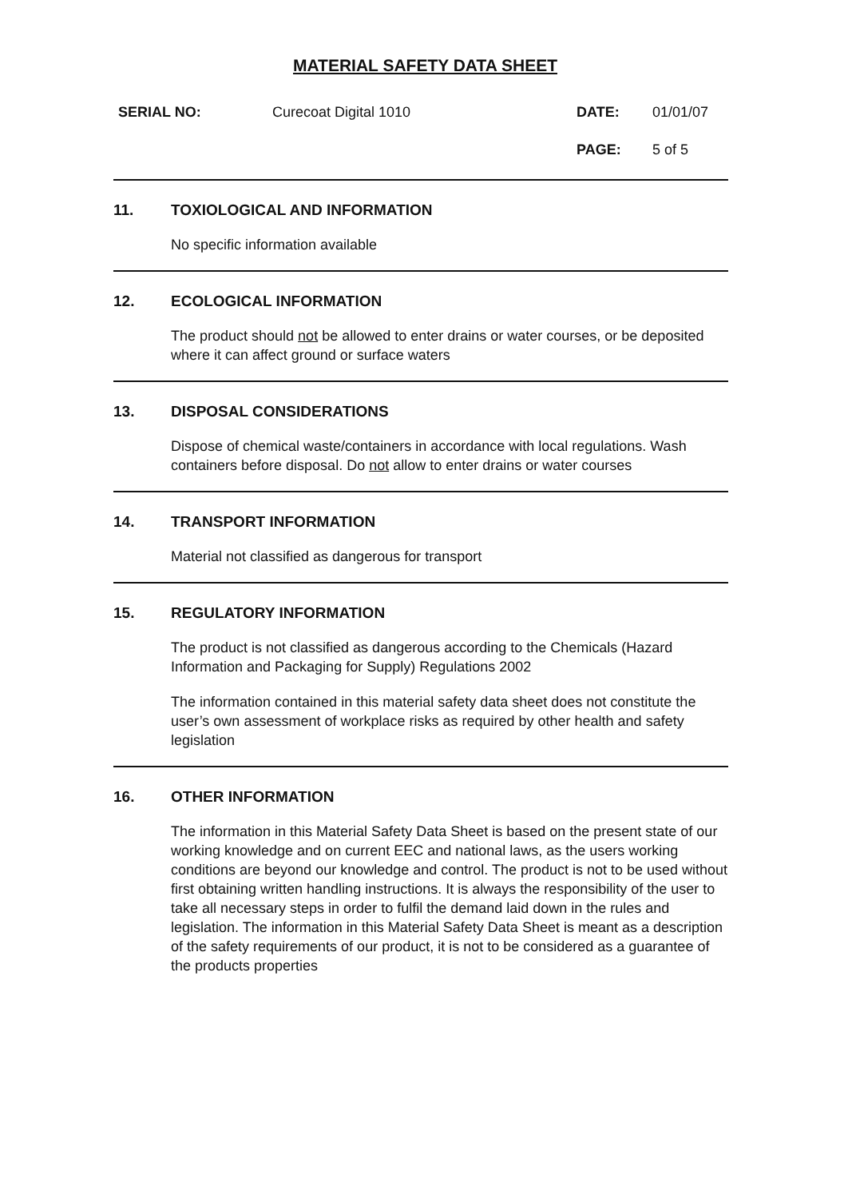MATERIAL SAFETY DATA SHEET
SERIAL NO: Curecoat Digital 1010 DATE: 01/01/07
PAGE: 5 of 5
11. TOXIOLOGICAL AND INFORMATION
No specific information available
12. ECOLOGICAL INFORMATION
The product should not be allowed to enter drains or water courses, or be deposited where it can affect ground or surface waters
13. DISPOSAL CONSIDERATIONS
Dispose of chemical waste/containers in accordance with local regulations. Wash containers before disposal. Do not allow to enter drains or water courses
14. TRANSPORT INFORMATION
Material not classified as dangerous for transport
15. REGULATORY INFORMATION
The product is not classified as dangerous according to the Chemicals (Hazard Information and Packaging for Supply) Regulations 2002
The information contained in this material safety data sheet does not constitute the user’s own assessment of workplace risks as required by other health and safety legislation
16. OTHER INFORMATION
The information in this Material Safety Data Sheet is based on the present state of our working knowledge and on current EEC and national laws, as the users working conditions are beyond our knowledge and control. The product is not to be used without first obtaining written handling instructions. It is always the responsibility of the user to take all necessary steps in order to fulfil the demand laid down in the rules and legislation. The information in this Material Safety Data Sheet is meant as a description of the safety requirements of our product, it is not to be considered as a guarantee of the products properties